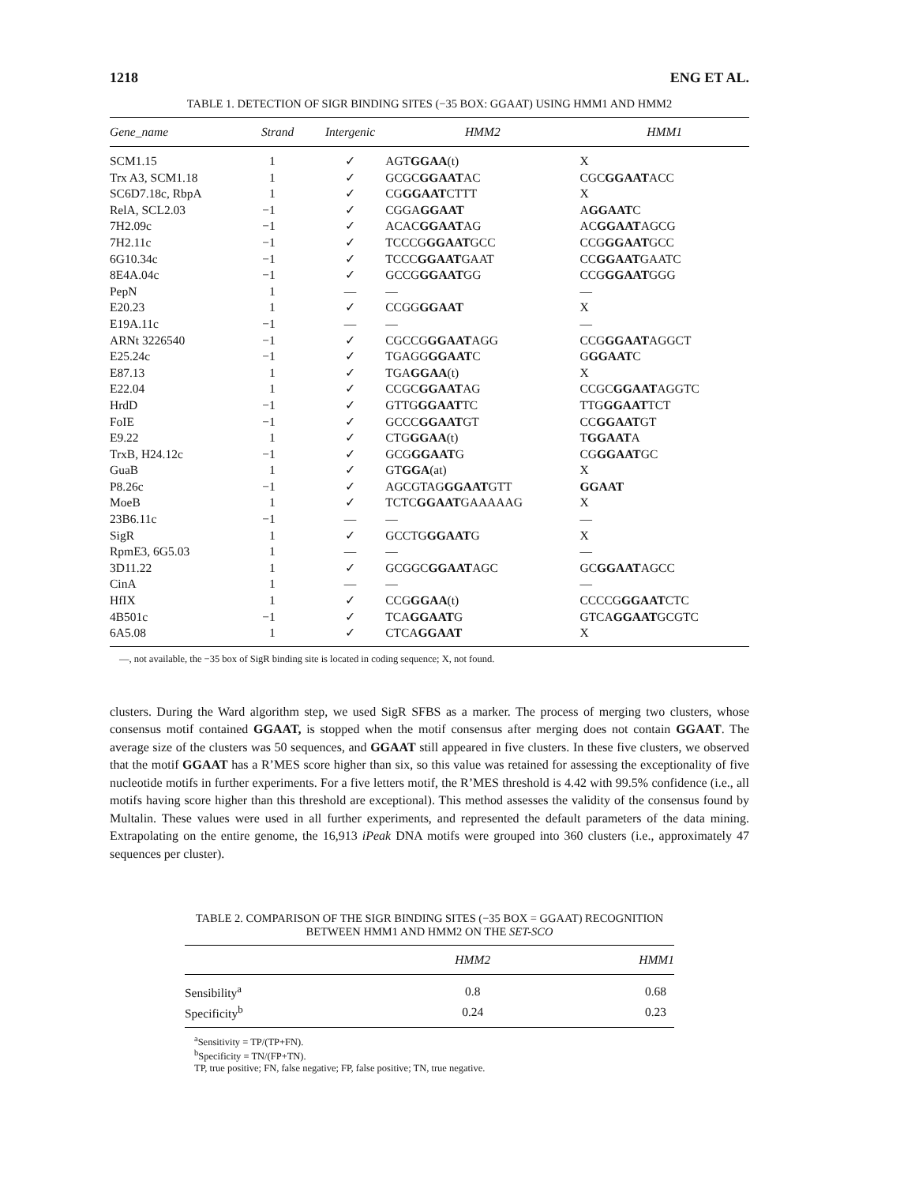1218 ENG ET AL.
TABLE 1. DETECTION OF SIGR BINDING SITES (−35 BOX: GGAAT) USING HMM1 AND HMM2
| Gene_name | Strand | Intergenic | HMM2 | HMM1 |
| --- | --- | --- | --- | --- |
| SCM1.15 | 1 | ✓ | AGT GGAA (t) | X |
| Trx A3, SCM1.18 | 1 | ✓ | GCGC GGAAT AC | CGC GGAAT ACC |
| SC6D7.18c, RbpA | 1 | ✓ | CG GGAAT CTTT | X |
| RelA, SCL2.03 | −1 | ✓ | CGGA GGAAT | A GGAAT C |
| 7H2.09c | −1 | ✓ | ACAC GGAAT AG | AC GGAAT AGCG |
| 7H2.11c | −1 | ✓ | TCCCG GGAAT GCC | CCG GGAAT GCC |
| 6G10.34c | −1 | ✓ | TCCC GGAAT GAAT | CC GGAAT GAATC |
| 8E4A.04c | −1 | ✓ | GCCG GGAAT GG | CCG GGAAT GGG |
| PepN | 1 | — | — | — |
| E20.23 | 1 | ✓ | CCGG GGAAT | X |
| E19A.11c | −1 | — | — | — |
| ARNt 3226540 | −1 | ✓ | CGCCG GGAAT AGG | CCG GGAAT AGGCT |
| E25.24c | −1 | ✓ | TGAGG GGAAT C | G GGAAT C |
| E87.13 | 1 | ✓ | TGA GGAA (t) | X |
| E22.04 | 1 | ✓ | CCGC GGAAT AG | CCGC GGAAT AGGTC |
| HrdD | −1 | ✓ | GTTG GGAAT TC | TTG GGAAT TCT |
| FoIE | −1 | ✓ | GCCC GGAAT GT | CC GGAAT GT |
| E9.22 | 1 | ✓ | CTG GGAA (t) | T GGAAT A |
| TrxB, H24.12c | −1 | ✓ | GCG GGAAT G | CG GGAAT GC |
| GuaB | 1 | ✓ | GT GGA (at) | X |
| P8.26c | −1 | ✓ | AGCGTAG GGAAT GTT | GGAAT |
| MoeB | 1 | ✓ | TCTC GGAAT GAAAAAG | X |
| 23B6.11c | −1 | — | — | — |
| SigR | 1 | ✓ | GCCTG GGAAT G | X |
| RpmE3, 6G5.03 | 1 | — | — | — |
| 3D11.22 | 1 | ✓ | GCGGC GGAAT AGC | GC GGAAT AGCC |
| CinA | 1 | — | — | — |
| HfIX | 1 | ✓ | CCG GGAA (t) | CCCCG GGAAT CTC |
| 4B501c | −1 | ✓ | TCA GGAAT G | GTCA GGAAT GCGTC |
| 6A5.08 | 1 | ✓ | CTCA GGAAT | X |
—, not available, the −35 box of SigR binding site is located in coding sequence; X, not found.
clusters. During the Ward algorithm step, we used SigR SFBS as a marker. The process of merging two clusters, whose consensus motif contained GGAAT, is stopped when the motif consensus after merging does not contain GGAAT. The average size of the clusters was 50 sequences, and GGAAT still appeared in five clusters. In these five clusters, we observed that the motif GGAAT has a R’MES score higher than six, so this value was retained for assessing the exceptionality of five nucleotide motifs in further experiments. For a five letters motif, the R’MES threshold is 4.42 with 99.5% confidence (i.e., all motifs having score higher than this threshold are exceptional). This method assesses the validity of the consensus found by Multalin. These values were used in all further experiments, and represented the default parameters of the data mining. Extrapolating on the entire genome, the 16,913 iPeak DNA motifs were grouped into 360 clusters (i.e., approximately 47 sequences per cluster).
TABLE 2. COMPARISON OF THE SIGR BINDING SITES (−35 BOX = GGAAT) RECOGNITION
BETWEEN HMM1 AND HMM2 ON THE SET-SCO
| | HMM2 | HMM1 |
| --- | --- | --- |
| Sensibility<sup>a</sup> | 0.8 | 0.68 |
| Specificity<sup>b</sup> | 0.24 | 0.23 |
<sup>a</sup> Sensitivity = TP/(TP+FN).
<sup>b</sup> Specificity = TN/(FP+TN).
TP, true positive; FN, false negative; FP, false positive; TN, true negative.